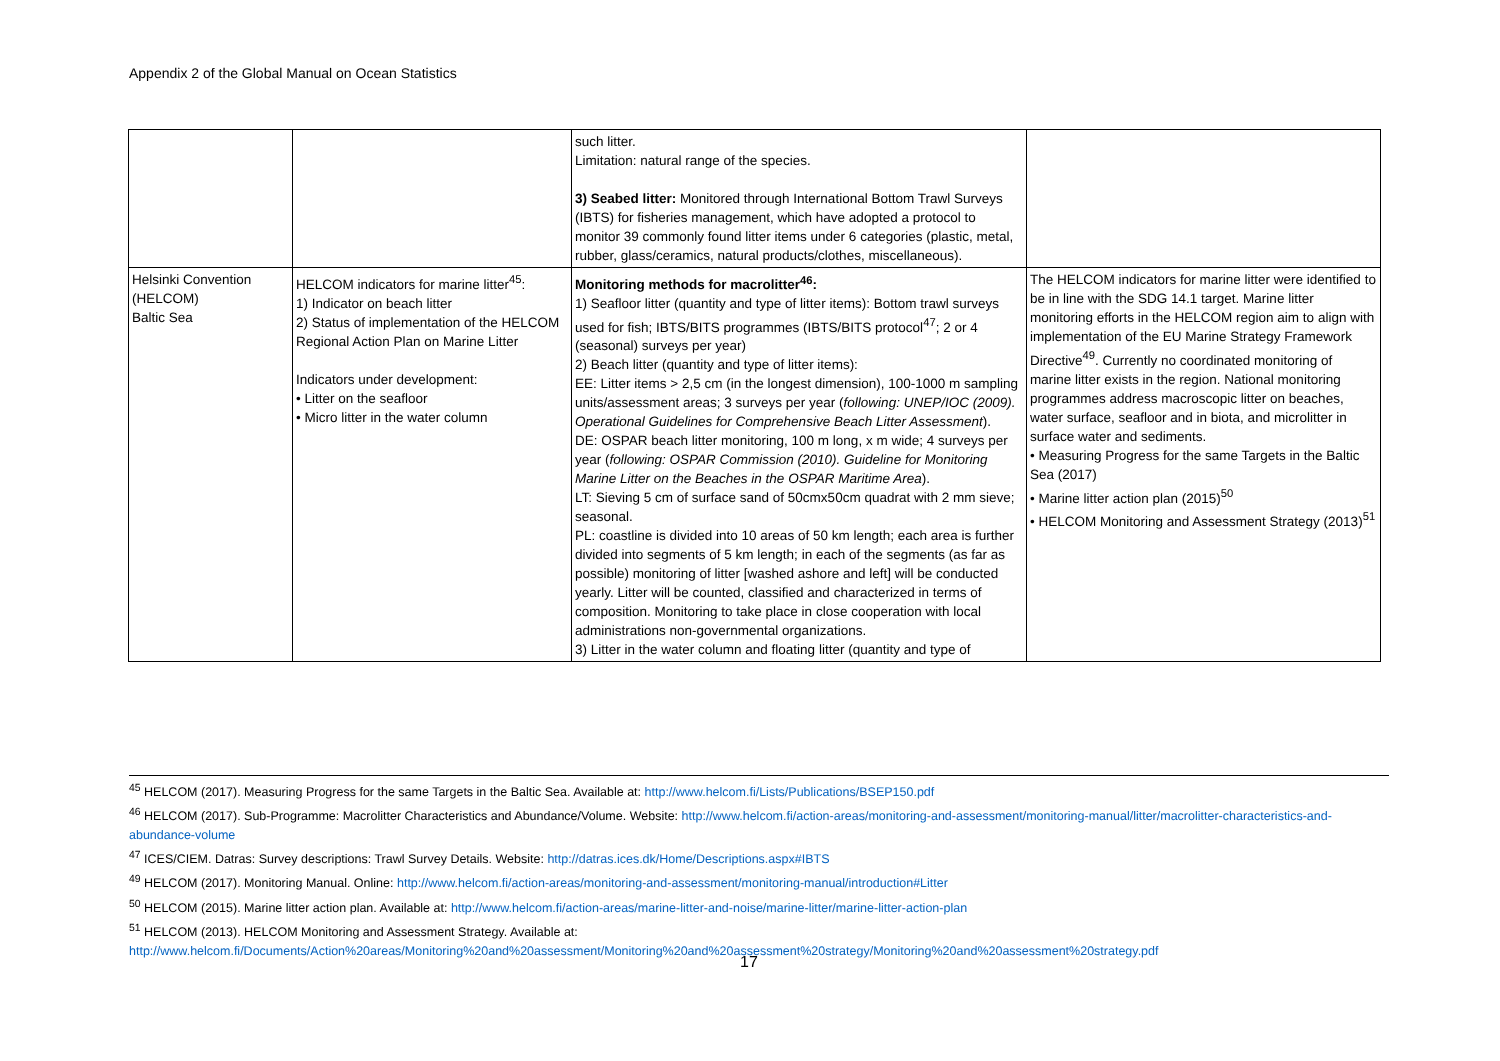Appendix 2 of the Global Manual on Ocean Statistics
| | | such litter. Limitation: natural range of the species. 3) Seabed litter: Monitored through International Bottom Trawl Surveys (IBTS) for fisheries management, which have adopted a protocol to monitor 39 commonly found litter items under 6 categories (plastic, metal, rubber, glass/ceramics, natural products/clothes, miscellaneous). | |
| Helsinki Convention (HELCOM) Baltic Sea | HELCOM indicators for marine litter<sup>45</sup>: 1) Indicator on beach litter 2) Status of implementation of the HELCOM Regional Action Plan on Marine Litter Indicators under development: • Litter on the seafloor • Micro litter in the water column | Monitoring methods for macrolitter<sup>46</sup>: 1) Seafloor litter (quantity and type of litter items): Bottom trawl surveys used for fish; IBTS/BITS programmes (IBTS/BITS protocol<sup>47</sup>; 2 or 4 (seasonal) surveys per year) 2) Beach litter (quantity and type of litter items): EE: Litter items > 2,5 cm (in the longest dimension), 100-1000 m sampling units/assessment areas; 3 surveys per year ( following: UNEP/IOC (2009). Operational Guidelines for Comprehensive Beach Litter Assessment ). DE: OSPAR beach litter monitoring, 100 m long, x m wide; 4 surveys per year ( following: OSPAR Commission (2010). Guideline for Monitoring Marine Litter on the Beaches in the OSPAR Maritime Area ). LT: Sieving 5 cm of surface sand of 50cmx50cm quadrat with 2 mm sieve; seasonal. PL: coastline is divided into 10 areas of 50 km length; each area is further divided into segments of 5 km length; in each of the segments (as far as possible) monitoring of litter [washed ashore and left] will be conducted yearly. Litter will be counted, classified and characterized in terms of composition. Monitoring to take place in close cooperation with local administrations non-governmental organizations. 3) Litter in the water column and floating litter (quantity and type of | The HELCOM indicators for marine litter were identified to be in line with the SDG 14.1 target. Marine litter monitoring efforts in the HELCOM region aim to align with implementation of the EU Marine Strategy Framework Directive<sup>49</sup>. Currently no coordinated monitoring of marine litter exists in the region. National monitoring programmes address macroscopic litter on beaches, water surface, seafloor and in biota, and microlitter in surface water and sediments. • Measuring Progress for the same Targets in the Baltic Sea (2017) • Marine litter action plan (2015)<sup>50</sup> • HELCOM Monitoring and Assessment Strategy (2013)<sup>51</sup> |
<sup>45</sup> HELCOM (2017). Measuring Progress for the same Targets in the Baltic Sea. Available at: http://www.helcom.fi/Lists/Publications/BSEP150.pdf
<sup>46</sup> HELCOM (2017). Sub-Programme: Macrolitter Characteristics and Abundance/Volume. Website: http://www.helcom.fi/action-areas/monitoring-and-assessment/monitoring-manual/litter/macrolitter-characteristics-and-abundance-volume
<sup>47</sup> ICES/CIEM. Datras: Survey descriptions: Trawl Survey Details. Website: http://datras.ices.dk/Home/Descriptions.aspx#IBTS
<sup>49</sup> HELCOM (2017). Monitoring Manual. Online: http://www.helcom.fi/action-areas/monitoring-and-assessment/monitoring-manual/introduction#Litter
<sup>50</sup> HELCOM (2015). Marine litter action plan. Available at: http://www.helcom.fi/action-areas/marine-litter-and-noise/marine-litter/marine-litter-action-plan
<sup>51</sup> HELCOM (2013). HELCOM Monitoring and Assessment Strategy. Available at:
http://www.helcom.fi/Documents/Action%20areas/Monitoring%20and%20assessment/Monitoring%20and%20assessment%20strategy/Monitoring%20and%20assessment%20strategy.pdf
17